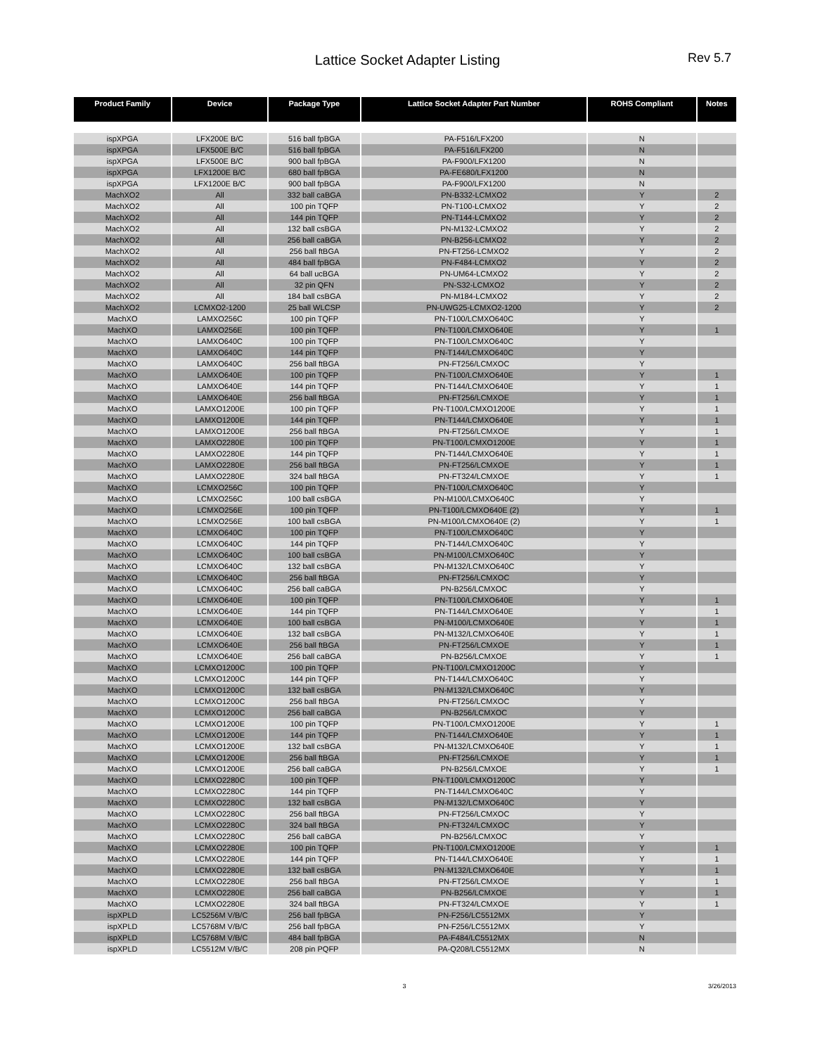Lattice Socket Adapter Listing
Rev 5.7
| Product Family | Device | Package Type | Lattice Socket Adapter Part Number | ROHS Compliant | Notes |
| --- | --- | --- | --- | --- | --- |
| ispXPGA | LFX200E B/C | 516 ball fpBGA | PA-F516/LFX200 | N | |
| ispXPGA | LFX500E B/C | 516 ball fpBGA | PA-F516/LFX200 | N | |
| ispXPGA | LFX500E B/C | 900 ball fpBGA | PA-F900/LFX1200 | N | |
| ispXPGA | LFX1200E B/C | 680 ball fpBGA | PA-FE680/LFX1200 | N | |
| ispXPGA | LFX1200E B/C | 900 ball fpBGA | PA-F900/LFX1200 | N | |
| MachXO2 | All | 332 ball caBGA | PN-B332-LCMXO2 | Y | 2 |
| MachXO2 | All | 100 pin TQFP | PN-T100-LCMXO2 | Y | 2 |
| MachXO2 | All | 144 pin TQFP | PN-T144-LCMXO2 | Y | 2 |
| MachXO2 | All | 132 ball csBGA | PN-M132-LCMXO2 | Y | 2 |
| MachXO2 | All | 256 ball caBGA | PN-B256-LCMXO2 | Y | 2 |
| MachXO2 | All | 256 ball ftBGA | PN-FT256-LCMXO2 | Y | 2 |
| MachXO2 | All | 484 ball fpBGA | PN-F484-LCMXO2 | Y | 2 |
| MachXO2 | All | 64 ball ucBGA | PN-UM64-LCMXO2 | Y | 2 |
| MachXO2 | All | 32 pin QFN | PN-S32-LCMXO2 | Y | 2 |
| MachXO2 | All | 184 ball csBGA | PN-M184-LCMXO2 | Y | 2 |
| MachXO2 | LCMXO2-1200 | 25 ball WLCSP | PN-UWG25-LCMXO2-1200 | Y | 2 |
| MachXO | LAMXO256C | 100 pin TQFP | PN-T100/LCMXO640C | Y | |
| MachXO | LAMXO256E | 100 pin TQFP | PN-T100/LCMXO640E | Y | 1 |
| MachXO | LAMXO640C | 100 pin TQFP | PN-T100/LCMXO640C | Y | |
| MachXO | LAMXO640C | 144 pin TQFP | PN-T144/LCMXO640C | Y | |
| MachXO | LAMXO640C | 256 ball ftBGA | PN-FT256/LCMXOC | Y | |
| MachXO | LAMXO640E | 100 pin TQFP | PN-T100/LCMXO640E | Y | 1 |
| MachXO | LAMXO640E | 144 pin TQFP | PN-T144/LCMXO640E | Y | 1 |
| MachXO | LAMXO640E | 256 ball ftBGA | PN-FT256/LCMXOE | Y | 1 |
| MachXO | LAMXO1200E | 100 pin TQFP | PN-T100/LCMXO1200E | Y | 1 |
| MachXO | LAMXO1200E | 144 pin TQFP | PN-T144/LCMXO640E | Y | 1 |
| MachXO | LAMXO1200E | 256 ball ftBGA | PN-FT256/LCMXOE | Y | 1 |
| MachXO | LAMXO2280E | 100 pin TQFP | PN-T100/LCMXO1200E | Y | 1 |
| MachXO | LAMXO2280E | 144 pin TQFP | PN-T144/LCMXO640E | Y | 1 |
| MachXO | LAMXO2280E | 256 ball ftBGA | PN-FT256/LCMXOE | Y | 1 |
| MachXO | LAMXO2280E | 324 ball ftBGA | PN-FT324/LCMXOE | Y | 1 |
| MachXO | LCMXO256C | 100 pin TQFP | PN-T100/LCMXO640C | Y | |
| MachXO | LCMXO256C | 100 ball csBGA | PN-M100/LCMXO640C | Y | |
| MachXO | LCMXO256E | 100 pin TQFP | PN-T100/LCMXO640E (2) | Y | 1 |
| MachXO | LCMXO256E | 100 ball csBGA | PN-M100/LCMXO640E (2) | Y | 1 |
| MachXO | LCMXO640C | 100 pin TQFP | PN-T100/LCMXO640C | Y | |
| MachXO | LCMXO640C | 144 pin TQFP | PN-T144/LCMXO640C | Y | |
| MachXO | LCMXO640C | 100 ball csBGA | PN-M100/LCMXO640C | Y | |
| MachXO | LCMXO640C | 132 ball csBGA | PN-M132/LCMXO640C | Y | |
| MachXO | LCMXO640C | 256 ball ftBGA | PN-FT256/LCMXOC | Y | |
| MachXO | LCMXO640C | 256 ball caBGA | PN-B256/LCMXOC | Y | |
| MachXO | LCMXO640E | 100 pin TQFP | PN-T100/LCMXO640E | Y | 1 |
| MachXO | LCMXO640E | 144 pin TQFP | PN-T144/LCMXO640E | Y | 1 |
| MachXO | LCMXO640E | 100 ball csBGA | PN-M100/LCMXO640E | Y | 1 |
| MachXO | LCMXO640E | 132 ball csBGA | PN-M132/LCMXO640E | Y | 1 |
| MachXO | LCMXO640E | 256 ball ftBGA | PN-FT256/LCMXOE | Y | 1 |
| MachXO | LCMXO640E | 256 ball caBGA | PN-B256/LCMXOE | Y | 1 |
| MachXO | LCMXO1200C | 100 pin TQFP | PN-T100/LCMXO1200C | Y | |
| MachXO | LCMXO1200C | 144 pin TQFP | PN-T144/LCMXO640C | Y | |
| MachXO | LCMXO1200C | 132 ball csBGA | PN-M132/LCMXO640C | Y | |
| MachXO | LCMXO1200C | 256 ball ftBGA | PN-FT256/LCMXOC | Y | |
| MachXO | LCMXO1200C | 256 ball caBGA | PN-B256/LCMXOC | Y | |
| MachXO | LCMXO1200E | 100 pin TQFP | PN-T100/LCMXO1200E | Y | 1 |
| MachXO | LCMXO1200E | 144 pin TQFP | PN-T144/LCMXO640E | Y | 1 |
| MachXO | LCMXO1200E | 132 ball csBGA | PN-M132/LCMXO640E | Y | 1 |
| MachXO | LCMXO1200E | 256 ball ftBGA | PN-FT256/LCMXOE | Y | 1 |
| MachXO | LCMXO1200E | 256 ball caBGA | PN-B256/LCMXOE | Y | 1 |
| MachXO | LCMXO2280C | 100 pin TQFP | PN-T100/LCMXO1200C | Y | |
| MachXO | LCMXO2280C | 144 pin TQFP | PN-T144/LCMXO640C | Y | |
| MachXO | LCMXO2280C | 132 ball csBGA | PN-M132/LCMXO640C | Y | |
| MachXO | LCMXO2280C | 256 ball ftBGA | PN-FT256/LCMXOC | Y | |
| MachXO | LCMXO2280C | 324 ball ftBGA | PN-FT324/LCMXOC | Y | |
| MachXO | LCMXO2280C | 256 ball caBGA | PN-B256/LCMXOC | Y | |
| MachXO | LCMXO2280E | 100 pin TQFP | PN-T100/LCMXO1200E | Y | 1 |
| MachXO | LCMXO2280E | 144 pin TQFP | PN-T144/LCMXO640E | Y | 1 |
| MachXO | LCMXO2280E | 132 ball csBGA | PN-M132/LCMXO640E | Y | 1 |
| MachXO | LCMXO2280E | 256 ball ftBGA | PN-FT256/LCMXOE | Y | 1 |
| MachXO | LCMXO2280E | 256 ball caBGA | PN-B256/LCMXOE | Y | 1 |
| MachXO | LCMXO2280E | 324 ball ftBGA | PN-FT324/LCMXOE | Y | 1 |
| ispXPLD | LC5256M V/B/C | 256 ball fpBGA | PN-F256/LC5512MX | Y | |
| ispXPLD | LC5768M V/B/C | 256 ball fpBGA | PN-F256/LC5512MX | Y | |
| ispXPLD | LC5768M V/B/C | 484 ball fpBGA | PA-F484/LC5512MX | N | |
| ispXPLD | LC5512M V/B/C | 208 pin PQFP | PA-Q208/LC5512MX | N | |
3 3/26/2013